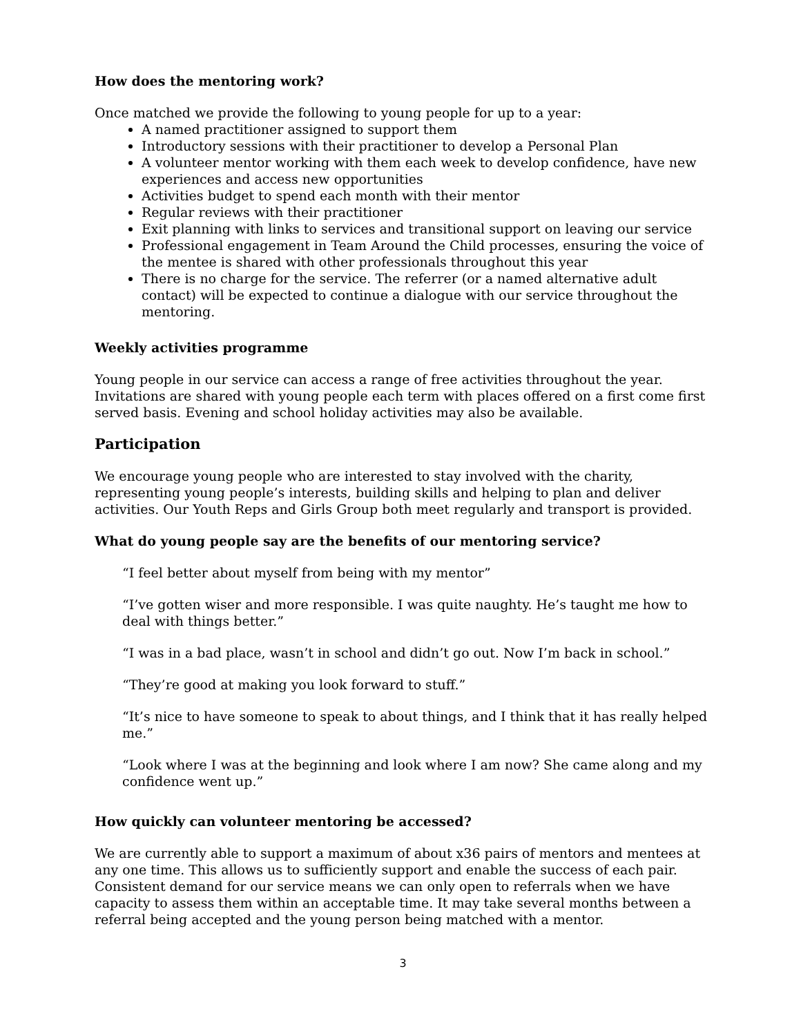How does the mentoring work?
Once matched we provide the following to young people for up to a year:
A named practitioner assigned to support them
Introductory sessions with their practitioner to develop a Personal Plan
A volunteer mentor working with them each week to develop confidence, have new experiences and access new opportunities
Activities budget to spend each month with their mentor
Regular reviews with their practitioner
Exit planning with links to services and transitional support on leaving our service
Professional engagement in Team Around the Child processes, ensuring the voice of the mentee is shared with other professionals throughout this year
There is no charge for the service. The referrer (or a named alternative adult contact) will be expected to continue a dialogue with our service throughout the mentoring.
Weekly activities programme
Young people in our service can access a range of free activities throughout the year. Invitations are shared with young people each term with places offered on a first come first served basis. Evening and school holiday activities may also be available.
Participation
We encourage young people who are interested to stay involved with the charity, representing young people’s interests, building skills and helping to plan and deliver activities. Our Youth Reps and Girls Group both meet regularly and transport is provided.
What do young people say are the benefits of our mentoring service?
“I feel better about myself from being with my mentor”
“I’ve gotten wiser and more responsible. I was quite naughty. He’s taught me how to deal with things better.”
“I was in a bad place, wasn’t in school and didn’t go out. Now I’m back in school.”
“They’re good at making you look forward to stuff.”
“It’s nice to have someone to speak to about things, and I think that it has really helped me.”
“Look where I was at the beginning and look where I am now? She came along and my confidence went up.”
How quickly can volunteer mentoring be accessed?
We are currently able to support a maximum of about x36 pairs of mentors and mentees at any one time. This allows us to sufficiently support and enable the success of each pair. Consistent demand for our service means we can only open to referrals when we have capacity to assess them within an acceptable time. It may take several months between a referral being accepted and the young person being matched with a mentor.
3